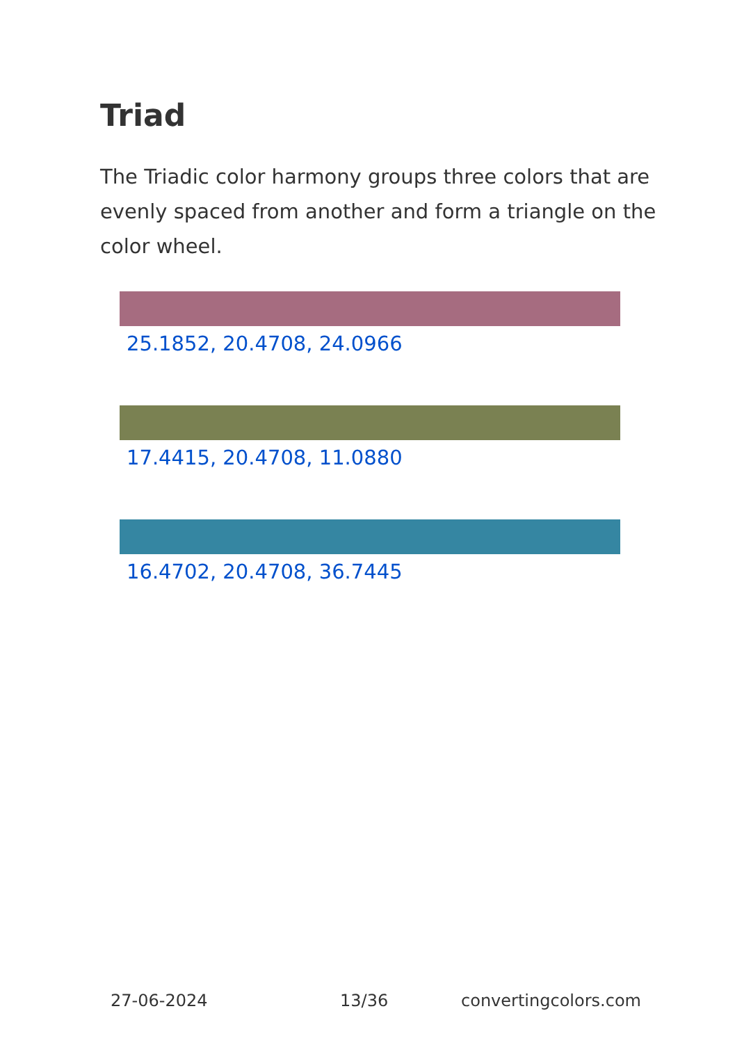Triad
The Triadic color harmony groups three colors that are evenly spaced from another and form a triangle on the color wheel.
25.1852, 20.4708, 24.0966
17.4415, 20.4708, 11.0880
16.4702, 20.4708, 36.7445
27-06-2024 13/36 convertingcolors.com